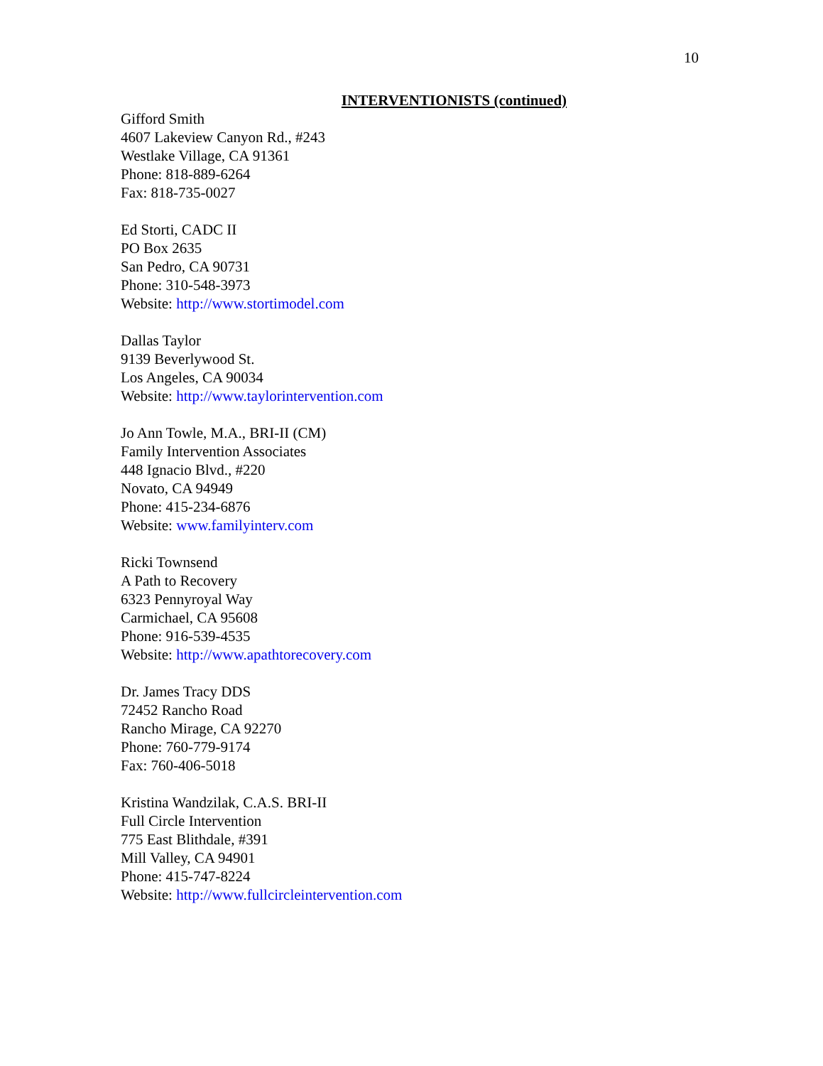10
INTERVENTIONISTS (continued)
Gifford Smith
4607 Lakeview Canyon Rd., #243
Westlake Village, CA 91361
Phone: 818-889-6264
Fax: 818-735-0027
Ed Storti, CADC II
PO Box 2635
San Pedro, CA 90731
Phone: 310-548-3973
Website: http://www.stortimodel.com
Dallas Taylor
9139 Beverlywood St.
Los Angeles, CA 90034
Website: http://www.taylorintervention.com
Jo Ann Towle, M.A., BRI-II (CM)
Family Intervention Associates
448 Ignacio Blvd., #220
Novato, CA 94949
Phone: 415-234-6876
Website: www.familyinterv.com
Ricki Townsend
A Path to Recovery
6323 Pennyroyal Way
Carmichael, CA 95608
Phone: 916-539-4535
Website: http://www.apathtorecovery.com
Dr. James Tracy DDS
72452 Rancho Road
Rancho Mirage, CA 92270
Phone: 760-779-9174
Fax: 760-406-5018
Kristina Wandzilak, C.A.S. BRI-II
Full Circle Intervention
775 East Blithdale, #391
Mill Valley, CA 94901
Phone: 415-747-8224
Website: http://www.fullcircleintervention.com